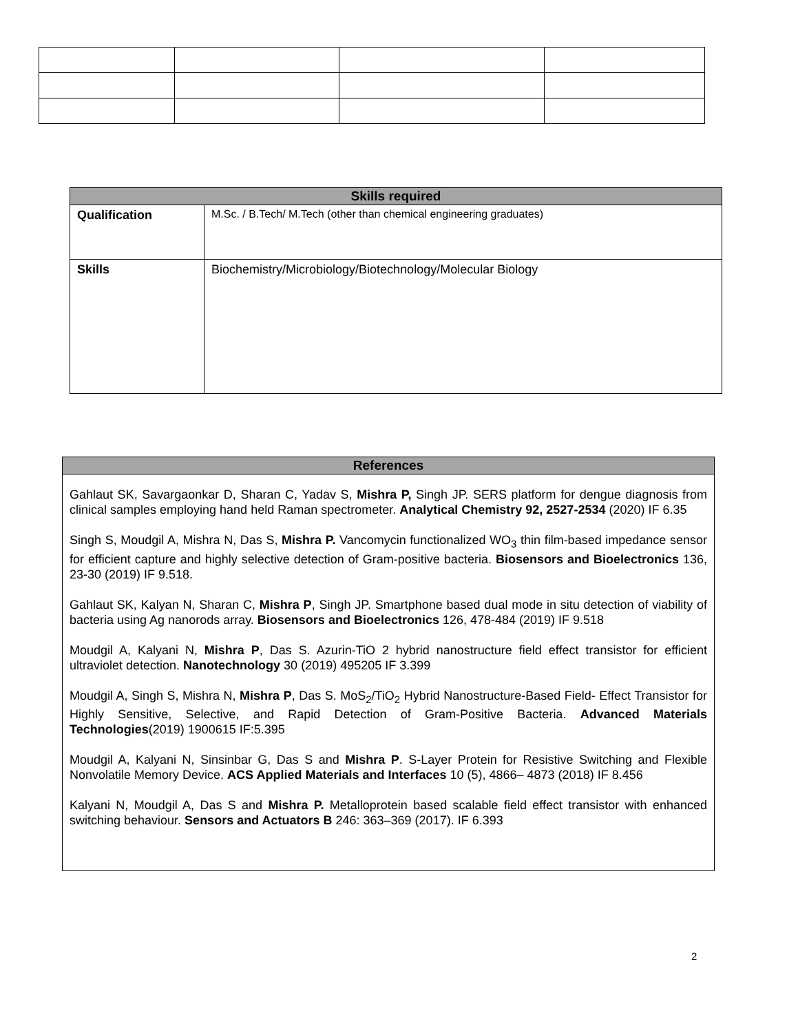| Skills required | |
| --- | --- |
| Qualification | M.Sc. / B.Tech/ M.Tech (other than chemical engineering graduates) |
| Skills | Biochemistry/Microbiology/Biotechnology/Molecular Biology |
| References |
| --- |
| Gahlaut SK, Savargaonkar D, Sharan C, Yadav S, Mishra P, Singh JP. SERS platform for dengue diagnosis from clinical samples employing hand held Raman spectrometer. Analytical Chemistry 92, 2527-2534 (2020) IF 6.35 Singh S, Moudgil A, Mishra N, Das S, Mishra P. Vancomycin functionalized WO<sub>3</sub> thin film-based impedance sensor for efficient capture and highly selective detection of Gram-positive bacteria. Biosensors and Bioelectronics 136, 23-30 (2019) IF 9.518. Gahlaut SK, Kalyan N, Sharan C, Mishra P , Singh JP. Smartphone based dual mode in situ detection of viability of bacteria using Ag nanorods array. Biosensors and Bioelectronics 126, 478-484 (2019) IF 9.518 Moudgil A, Kalyani N, Mishra P , Das S. Azurin-TiO 2 hybrid nanostructure field effect transistor for efficient ultraviolet detection. Nanotechnology 30 (2019) 495205 IF 3.399 Moudgil A, Singh S, Mishra N, Mishra P , Das S. MoS<sub>2</sub>/TiO<sub>2</sub> Hybrid Nanostructure-Based Field- Effect Transistor for Highly Sensitive, Selective, and Rapid Detection of Gram-Positive Bacteria. Advanced Materials Technologies (2019) 1900615 IF:5.395 Moudgil A, Kalyani N, Sinsinbar G, Das S and Mishra P . S-Layer Protein for Resistive Switching and Flexible Nonvolatile Memory Device. ACS Applied Materials and Interfaces 10 (5), 4866– 4873 (2018) IF 8.456 Kalyani N, Moudgil A, Das S and Mishra P. Metalloprotein based scalable field effect transistor with enhanced switching behaviour. Sensors and Actuators B 246: 363–369 (2017). IF 6.393 |
2